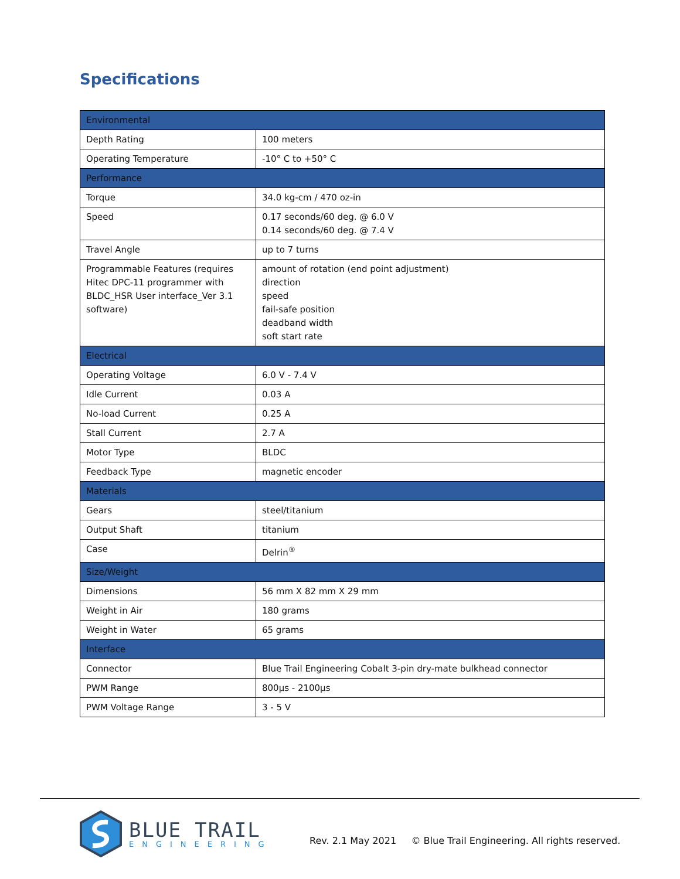Specifications
| Environmental | |
| --- | --- |
| Depth Rating | 100 meters |
| Operating Temperature | -10° C to +50° C |
| Performance | |
| Torque | 34.0 kg-cm / 470 oz-in |
| Speed | 0.17 seconds/60 deg. @ 6.0 V 0.14 seconds/60 deg. @ 7.4 V |
| Travel Angle | up to 7 turns |
| Programmable Features (requires Hitec DPC-11 programmer with BLDC_HSR User interface_Ver 3.1 software) | amount of rotation (end point adjustment) direction speed fail-safe position deadband width soft start rate |
| Electrical | |
| Operating Voltage | 6.0 V - 7.4 V |
| Idle Current | 0.03 A |
| No-load Current | 0.25 A |
| Stall Current | 2.7 A |
| Motor Type | BLDC |
| Feedback Type | magnetic encoder |
| Materials | |
| Gears | steel/titanium |
| Output Shaft | titanium |
| Case | Delrin<sup>®</sup> |
| Size/Weight | |
| Dimensions | 56 mm X 82 mm X 29 mm |
| Weight in Air | 180 grams |
| Weight in Water | 65 grams |
| Interface | |
| Connector | Blue Trail Engineering Cobalt 3-pin dry-mate bulkhead connector |
| PWM Range | 800µs - 2100µs |
| PWM Voltage Range | 3 - 5 V |
BLUE TRAIL
ENGINEERING
Rev. 2.1 May 2021 © Blue Trail Engineering. All rights reserved.